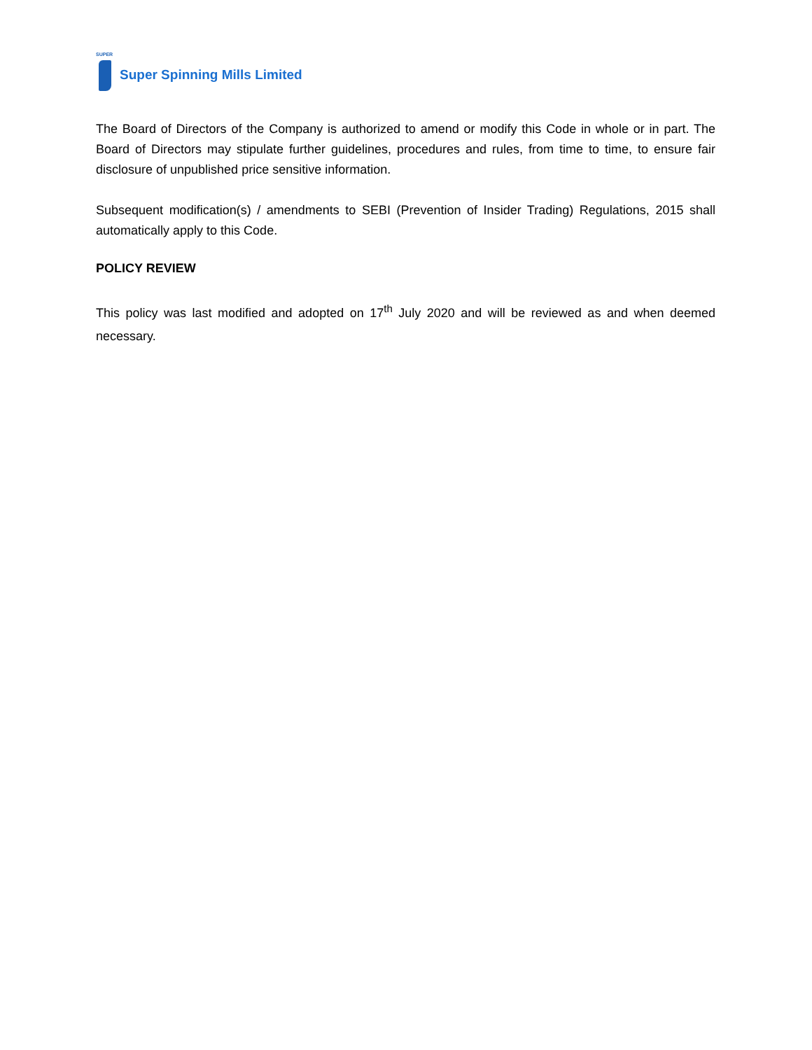SUPER
Super Spinning Mills Limited
The Board of Directors of the Company is authorized to amend or modify this Code in whole or in part. The Board of Directors may stipulate further guidelines, procedures and rules, from time to time, to ensure fair disclosure of unpublished price sensitive information.
Subsequent modification(s) / amendments to SEBI (Prevention of Insider Trading) Regulations, 2015 shall automatically apply to this Code.
POLICY REVIEW
This policy was last modified and adopted on 17<sup>th</sup> July 2020 and will be reviewed as and when deemed necessary.